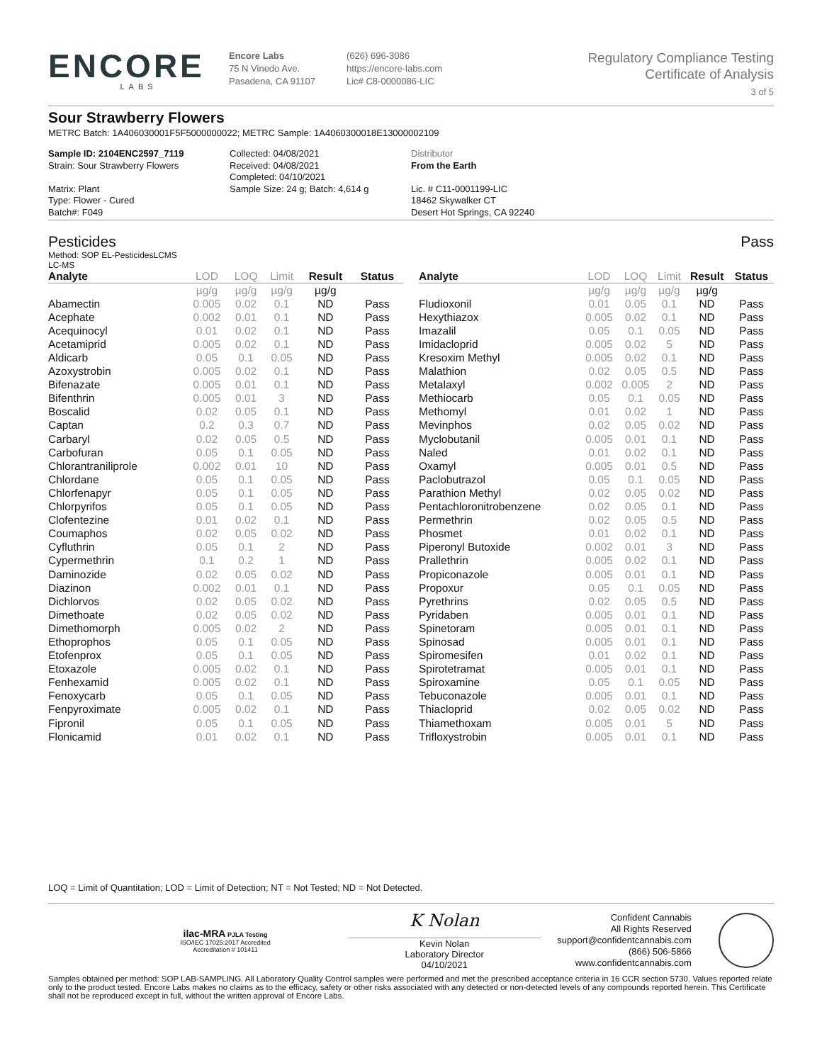ENCORE
LABS
Encore Labs
75 N Vinedo Ave.
Pasadena, CA 91107
(626) 696-3086
https://encore-labs.com
Lic# C8-0000086-LIC
Regulatory Compliance Testing
Certificate of Analysis
3 of 5
Sour Strawberry Flowers
METRC Batch: 1A406030001F5F5000000022; METRC Sample: 1A4060300018E13000002109
Sample ID: 2104ENC2597_7119
Strain: Sour Strawberry Flowers
Matrix: Plant
Type: Flower - Cured
Batch#: F049
Collected: 04/08/2021
Received: 04/08/2021
Completed: 04/10/2021
Sample Size: 24 g; Batch: 4,614 g
Distributor
From the Earth
Lic. # C11-0001199-LIC
18462 Skywalker CT
Desert Hot Springs, CA 92240
Pesticides Pass
Method: SOP EL-PesticidesLCMS
LC-MS
| Analyte | LOD | LOQ | Limit | Result | Status |
| --- | --- | --- | --- | --- | --- |
| | µg/g | µg/g | µg/g | µg/g | |
| Abamectin | 0.005 | 0.02 | 0.1 | ND | Pass |
| Acephate | 0.002 | 0.01 | 0.1 | ND | Pass |
| Acequinocyl | 0.01 | 0.02 | 0.1 | ND | Pass |
| Acetamiprid | 0.005 | 0.02 | 0.1 | ND | Pass |
| Aldicarb | 0.05 | 0.1 | 0.05 | ND | Pass |
| Azoxystrobin | 0.005 | 0.02 | 0.1 | ND | Pass |
| Bifenazate | 0.005 | 0.01 | 0.1 | ND | Pass |
| Bifenthrin | 0.005 | 0.01 | 3 | ND | Pass |
| Boscalid | 0.02 | 0.05 | 0.1 | ND | Pass |
| Captan | 0.2 | 0.3 | 0.7 | ND | Pass |
| Carbaryl | 0.02 | 0.05 | 0.5 | ND | Pass |
| Carbofuran | 0.05 | 0.1 | 0.05 | ND | Pass |
| Chlorantraniliprole | 0.002 | 0.01 | 10 | ND | Pass |
| Chlordane | 0.05 | 0.1 | 0.05 | ND | Pass |
| Chlorfenapyr | 0.05 | 0.1 | 0.05 | ND | Pass |
| Chlorpyrifos | 0.05 | 0.1 | 0.05 | ND | Pass |
| Clofentezine | 0.01 | 0.02 | 0.1 | ND | Pass |
| Coumaphos | 0.02 | 0.05 | 0.02 | ND | Pass |
| Cyfluthrin | 0.05 | 0.1 | 2 | ND | Pass |
| Cypermethrin | 0.1 | 0.2 | 1 | ND | Pass |
| Daminozide | 0.02 | 0.05 | 0.02 | ND | Pass |
| Diazinon | 0.002 | 0.01 | 0.1 | ND | Pass |
| Dichlorvos | 0.02 | 0.05 | 0.02 | ND | Pass |
| Dimethoate | 0.02 | 0.05 | 0.02 | ND | Pass |
| Dimethomorph | 0.005 | 0.02 | 2 | ND | Pass |
| Ethoprophos | 0.05 | 0.1 | 0.05 | ND | Pass |
| Etofenprox | 0.05 | 0.1 | 0.05 | ND | Pass |
| Etoxazole | 0.005 | 0.02 | 0.1 | ND | Pass |
| Fenhexamid | 0.005 | 0.02 | 0.1 | ND | Pass |
| Fenoxycarb | 0.05 | 0.1 | 0.05 | ND | Pass |
| Fenpyroximate | 0.005 | 0.02 | 0.1 | ND | Pass |
| Fipronil | 0.05 | 0.1 | 0.05 | ND | Pass |
| Flonicamid | 0.01 | 0.02 | 0.1 | ND | Pass |
| Analyte | LOD | LOQ | Limit | Result | Status |
| --- | --- | --- | --- | --- | --- |
| | µg/g | µg/g | µg/g | µg/g | |
| Fludioxonil | 0.01 | 0.05 | 0.1 | ND | Pass |
| Hexythiazox | 0.005 | 0.02 | 0.1 | ND | Pass |
| Imazalil | 0.05 | 0.1 | 0.05 | ND | Pass |
| Imidacloprid | 0.005 | 0.02 | 5 | ND | Pass |
| Kresoxim Methyl | 0.005 | 0.02 | 0.1 | ND | Pass |
| Malathion | 0.02 | 0.05 | 0.5 | ND | Pass |
| Metalaxyl | 0.002 | 0.005 | 2 | ND | Pass |
| Methiocarb | 0.05 | 0.1 | 0.05 | ND | Pass |
| Methomyl | 0.01 | 0.02 | 1 | ND | Pass |
| Mevinphos | 0.02 | 0.05 | 0.02 | ND | Pass |
| Myclobutanil | 0.005 | 0.01 | 0.1 | ND | Pass |
| Naled | 0.01 | 0.02 | 0.1 | ND | Pass |
| Oxamyl | 0.005 | 0.01 | 0.5 | ND | Pass |
| Paclobutrazol | 0.05 | 0.1 | 0.05 | ND | Pass |
| Parathion Methyl | 0.02 | 0.05 | 0.02 | ND | Pass |
| Pentachloronitrobenzene | 0.02 | 0.05 | 0.1 | ND | Pass |
| Permethrin | 0.02 | 0.05 | 0.5 | ND | Pass |
| Phosmet | 0.01 | 0.02 | 0.1 | ND | Pass |
| Piperonyl Butoxide | 0.002 | 0.01 | 3 | ND | Pass |
| Prallethrin | 0.005 | 0.02 | 0.1 | ND | Pass |
| Propiconazole | 0.005 | 0.01 | 0.1 | ND | Pass |
| Propoxur | 0.05 | 0.1 | 0.05 | ND | Pass |
| Pyrethrins | 0.02 | 0.05 | 0.5 | ND | Pass |
| Pyridaben | 0.005 | 0.01 | 0.1 | ND | Pass |
| Spinetoram | 0.005 | 0.01 | 0.1 | ND | Pass |
| Spinosad | 0.005 | 0.01 | 0.1 | ND | Pass |
| Spiromesifen | 0.01 | 0.02 | 0.1 | ND | Pass |
| Spirotetramat | 0.005 | 0.01 | 0.1 | ND | Pass |
| Spiroxamine | 0.05 | 0.1 | 0.05 | ND | Pass |
| Tebuconazole | 0.005 | 0.01 | 0.1 | ND | Pass |
| Thiacloprid | 0.02 | 0.05 | 0.02 | ND | Pass |
| Thiamethoxam | 0.005 | 0.01 | 5 | ND | Pass |
| Trifloxystrobin | 0.005 | 0.01 | 0.1 | ND | Pass |
LOQ = Limit of Quantitation; LOD = Limit of Detection; NT = Not Tested; ND = Not Detected.
ilac-MRA PJLA Testing
ISO/IEC 17025:2017 Accredited
Accreditation # 101411
K Nolan
Kevin Nolan
Laboratory Director
04/10/2021
Confident Cannabis
All Rights Reserved
support@confidentcannabis.com
(866) 506-5866
www.confidentcannabis.com
Samples obtained per method: SOP LAB-SAMPLING. All Laboratory Quality Control samples were performed and met the prescribed acceptance criteria in 16 CCR section 5730. Values reported relate only to the product tested. Encore Labs makes no claims as to the efficacy, safety or other risks associated with any detected or non-detected levels of any compounds reported herein. This Certificate shall not be reproduced except in full, without the written approval of Encore Labs.